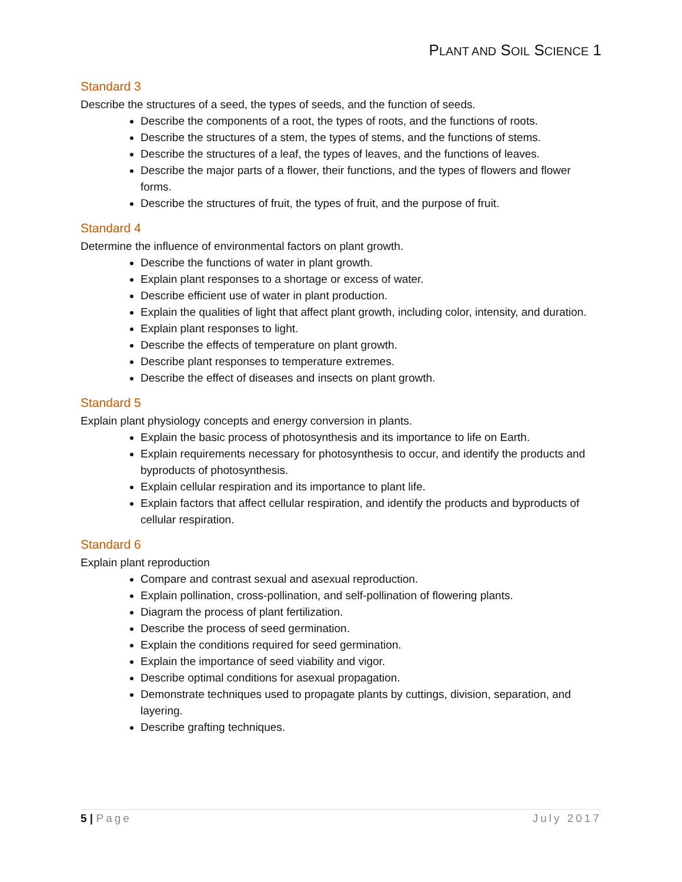PLANT AND SOIL SCIENCE 1
Standard 3
Describe the structures of a seed, the types of seeds, and the function of seeds.
Describe the components of a root, the types of roots, and the functions of roots.
Describe the structures of a stem, the types of stems, and the functions of stems.
Describe the structures of a leaf, the types of leaves, and the functions of leaves.
Describe the major parts of a flower, their functions, and the types of flowers and flower forms.
Describe the structures of fruit, the types of fruit, and the purpose of fruit.
Standard 4
Determine the influence of environmental factors on plant growth.
Describe the functions of water in plant growth.
Explain plant responses to a shortage or excess of water.
Describe efficient use of water in plant production.
Explain the qualities of light that affect plant growth, including color, intensity, and duration.
Explain plant responses to light.
Describe the effects of temperature on plant growth.
Describe plant responses to temperature extremes.
Describe the effect of diseases and insects on plant growth.
Standard 5
Explain plant physiology concepts and energy conversion in plants.
Explain the basic process of photosynthesis and its importance to life on Earth.
Explain requirements necessary for photosynthesis to occur, and identify the products and byproducts of photosynthesis.
Explain cellular respiration and its importance to plant life.
Explain factors that affect cellular respiration, and identify the products and byproducts of cellular respiration.
Standard 6
Explain plant reproduction
Compare and contrast sexual and asexual reproduction.
Explain pollination, cross-pollination, and self-pollination of flowering plants.
Diagram the process of plant fertilization.
Describe the process of seed germination.
Explain the conditions required for seed germination.
Explain the importance of seed viability and vigor.
Describe optimal conditions for asexual propagation.
Demonstrate techniques used to propagate plants by cuttings, division, separation, and layering.
Describe grafting techniques.
5 | Page July 2017